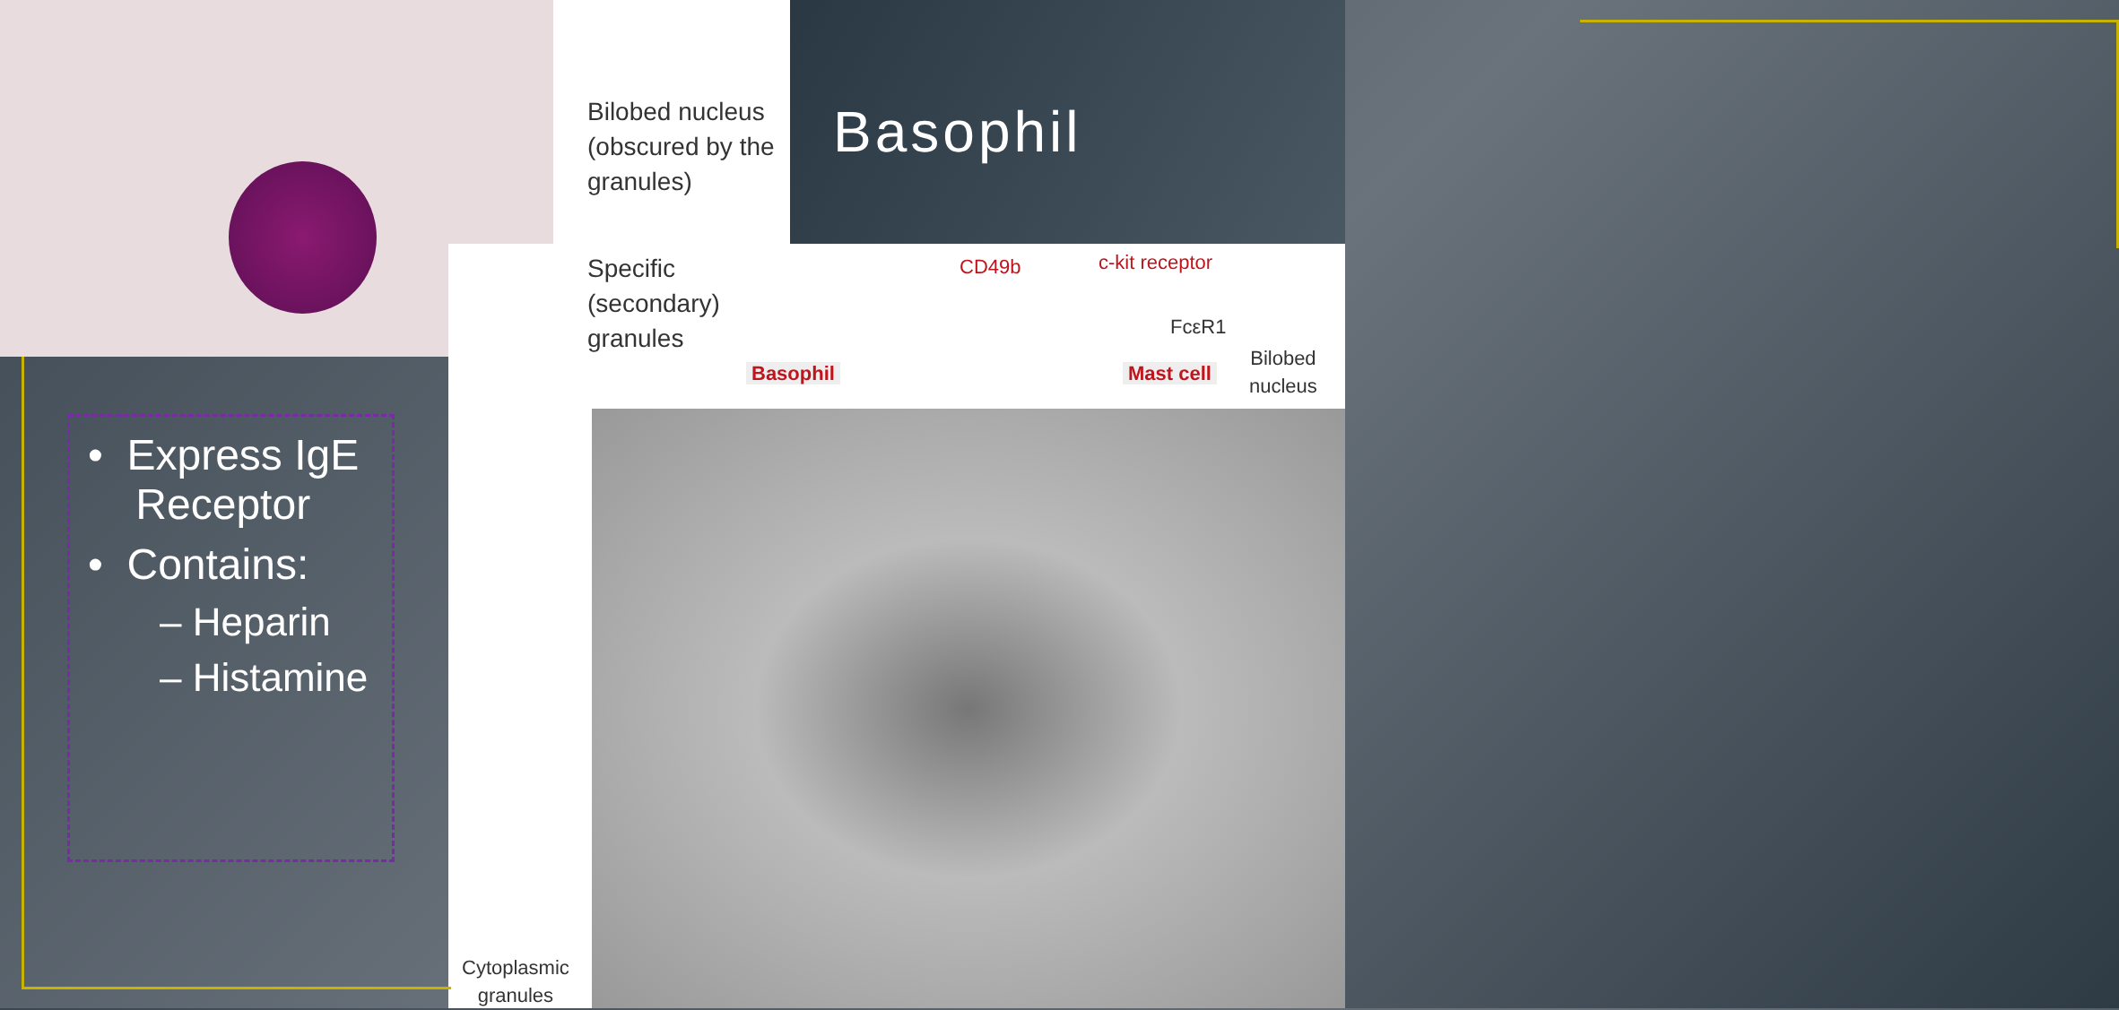Basophil
• Express IgE
Receptor
• Contains:
– Heparin
– Histamine
Bilobed nucleus
(obscured by the
granules)
Specific
(secondary)
granules
CD49b c-kit receptor
FcεR1
Basophil Mast cell
Bilobed
nucleus
Cytoplasmic
granules